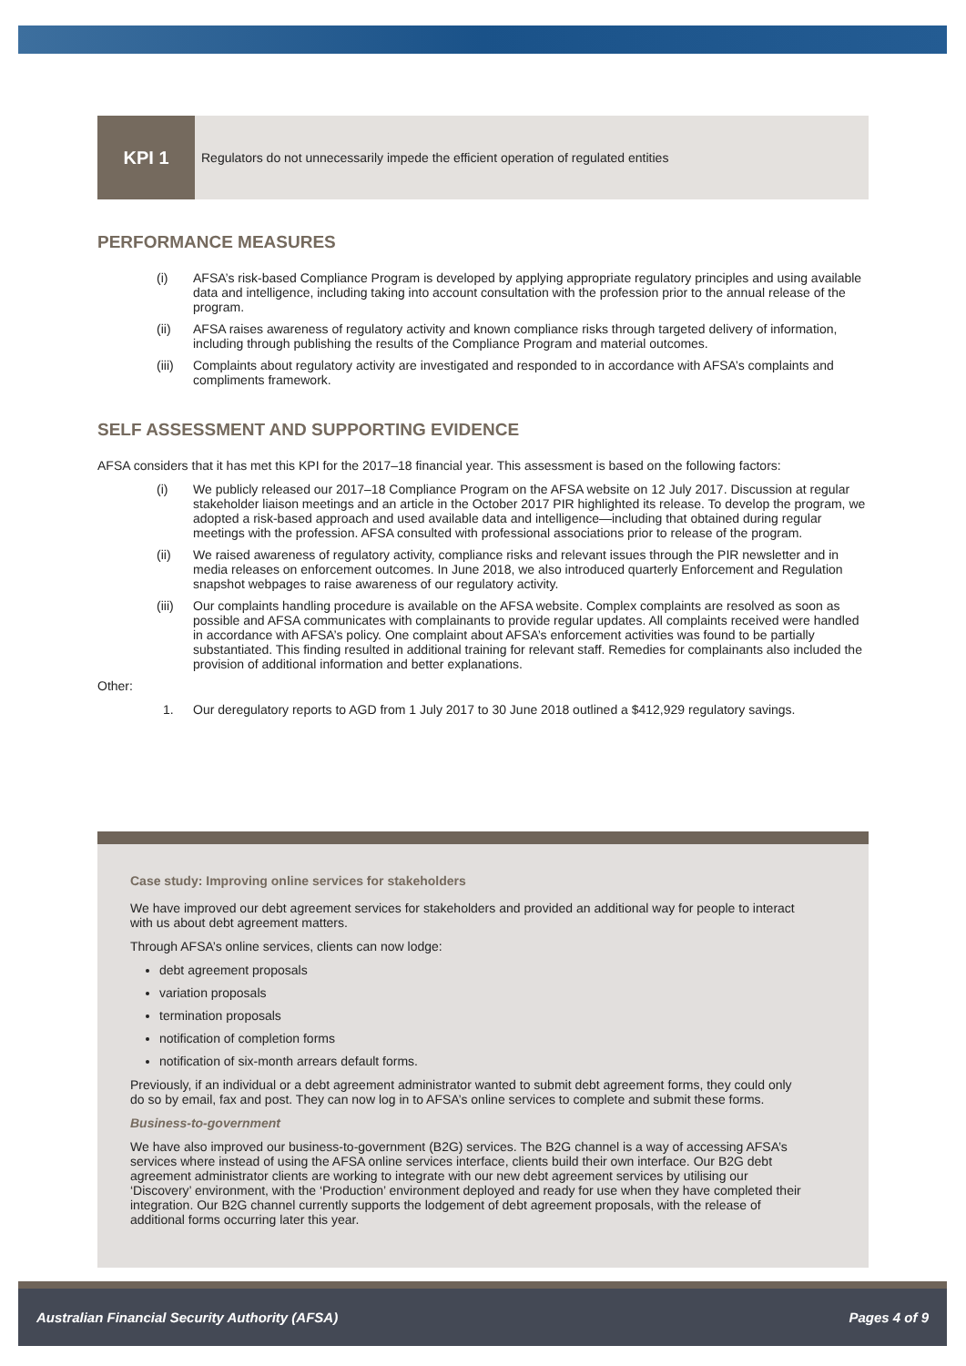KPI 1
Regulators do not unnecessarily impede the efficient operation of regulated entities
PERFORMANCE MEASURES
(i) AFSA’s risk-based Compliance Program is developed by applying appropriate regulatory principles and using available data and intelligence, including taking into account consultation with the profession prior to the annual release of the program.
(ii) AFSA raises awareness of regulatory activity and known compliance risks through targeted delivery of information, including through publishing the results of the Compliance Program and material outcomes.
(iii) Complaints about regulatory activity are investigated and responded to in accordance with AFSA’s complaints and compliments framework.
SELF ASSESSMENT AND SUPPORTING EVIDENCE
AFSA considers that it has met this KPI for the 2017–18 financial year. This assessment is based on the following factors:
(i) We publicly released our 2017–18 Compliance Program on the AFSA website on 12 July 2017. Discussion at regular stakeholder liaison meetings and an article in the October 2017 PIR highlighted its release. To develop the program, we adopted a risk-based approach and used available data and intelligence—including that obtained during regular meetings with the profession. AFSA consulted with professional associations prior to release of the program.
(ii) We raised awareness of regulatory activity, compliance risks and relevant issues through the PIR newsletter and in media releases on enforcement outcomes. In June 2018, we also introduced quarterly Enforcement and Regulation snapshot webpages to raise awareness of our regulatory activity.
(iii) Our complaints handling procedure is available on the AFSA website. Complex complaints are resolved as soon as possible and AFSA communicates with complainants to provide regular updates. All complaints received were handled in accordance with AFSA’s policy. One complaint about AFSA’s enforcement activities was found to be partially substantiated. This finding resulted in additional training for relevant staff. Remedies for complainants also included the provision of additional information and better explanations.
Other:
1. Our deregulatory reports to AGD from 1 July 2017 to 30 June 2018 outlined a $412,929 regulatory savings.
Case study: Improving online services for stakeholders
We have improved our debt agreement services for stakeholders and provided an additional way for people to interact with us about debt agreement matters.
Through AFSA’s online services, clients can now lodge:
debt agreement proposals
variation proposals
termination proposals
notification of completion forms
notification of six-month arrears default forms.
Previously, if an individual or a debt agreement administrator wanted to submit debt agreement forms, they could only do so by email, fax and post. They can now log in to AFSA’s online services to complete and submit these forms.
Business-to-government
We have also improved our business-to-government (B2G) services. The B2G channel is a way of accessing AFSA’s services where instead of using the AFSA online services interface, clients build their own interface. Our B2G debt agreement administrator clients are working to integrate with our new debt agreement services by utilising our ‘Discovery’ environment, with the ‘Production’ environment deployed and ready for use when they have completed their integration. Our B2G channel currently supports the lodgement of debt agreement proposals, with the release of additional forms occurring later this year.
Australian Financial Security Authority (AFSA) Pages 4 of 9